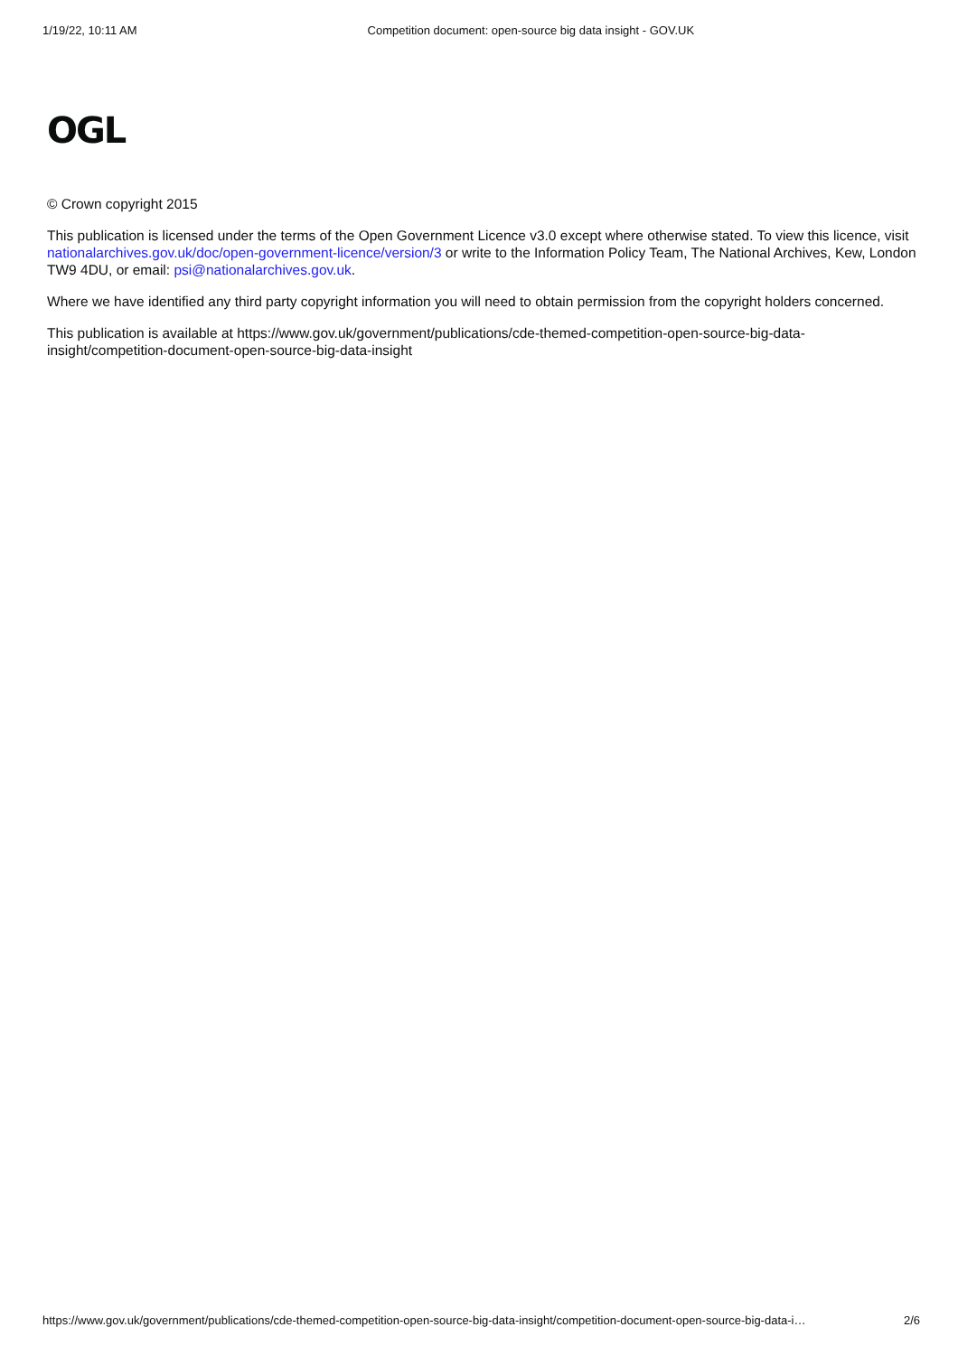1/19/22, 10:11 AM Competition document: open-source big data insight - GOV.UK
OGL
© Crown copyright 2015
This publication is licensed under the terms of the Open Government Licence v3.0 except where otherwise stated. To view this licence, visit nationalarchives.gov.uk/doc/open-government-licence/version/3 or write to the Information Policy Team, The National Archives, Kew, London TW9 4DU, or email: psi@nationalarchives.gov.uk.
Where we have identified any third party copyright information you will need to obtain permission from the copyright holders concerned.
This publication is available at https://www.gov.uk/government/publications/cde-themed-competition-open-source-big-data-insight/competition-document-open-source-big-data-insight
https://www.gov.uk/government/publications/cde-themed-competition-open-source-big-data-insight/competition-document-open-source-big-data-i… 2/6